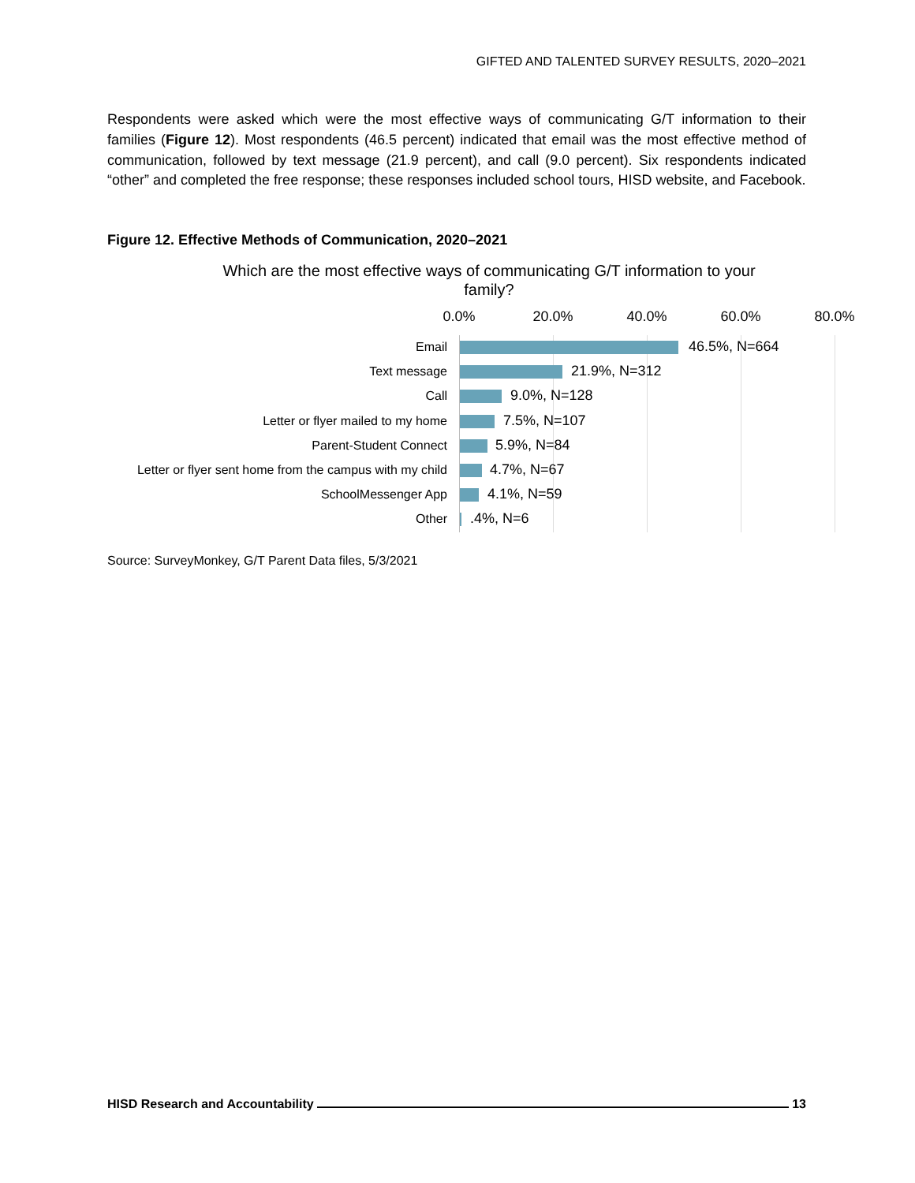GIFTED AND TALENTED SURVEY RESULTS, 2020–2021
Respondents were asked which were the most effective ways of communicating G/T information to their families (Figure 12). Most respondents (46.5 percent) indicated that email was the most effective method of communication, followed by text message (21.9 percent), and call (9.0 percent). Six respondents indicated “other” and completed the free response; these responses included school tours, HISD website, and Facebook.
Figure 12. Effective Methods of Communication, 2020–2021
Which are the most effective ways of communicating G/T information to your family?
0.0% 20.0% 40.0% 60.0% 80.0%
Email 46.5%, N=664
Text message 21.9%, N=312
Call 9.0%, N=128
Letter or flyer mailed to my home 7.5%, N=107
Parent-Student Connect 5.9%, N=84
Letter or flyer sent home from the campus with my child 4.7%, N=67
SchoolMessenger App 4.1%, N=59
Other .4%, N=6
Source: SurveyMonkey, G/T Parent Data files, 5/3/2021
HISD Research and Accountability 13